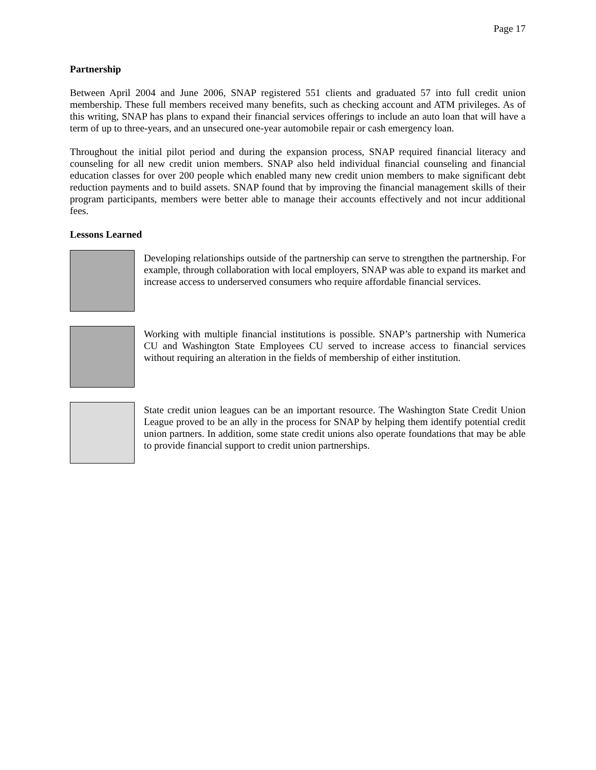Page 17
Partnership
Between April 2004 and June 2006, SNAP registered 551 clients and graduated 57 into full credit union membership. These full members received many benefits, such as checking account and ATM privileges. As of this writing, SNAP has plans to expand their financial services offerings to include an auto loan that will have a term of up to three-years, and an unsecured one-year automobile repair or cash emergency loan.
Throughout the initial pilot period and during the expansion process, SNAP required financial literacy and counseling for all new credit union members. SNAP also held individual financial counseling and financial education classes for over 200 people which enabled many new credit union members to make significant debt reduction payments and to build assets. SNAP found that by improving the financial management skills of their program participants, members were better able to manage their accounts effectively and not incur additional fees.
Lessons Learned
Developing relationships outside of the partnership can serve to strengthen the partnership. For example, through collaboration with local employers, SNAP was able to expand its market and increase access to underserved consumers who require affordable financial services.
Working with multiple financial institutions is possible. SNAP’s partnership with Numerica CU and Washington State Employees CU served to increase access to financial services without requiring an alteration in the fields of membership of either institution.
State credit union leagues can be an important resource. The Washington State Credit Union League proved to be an ally in the process for SNAP by helping them identify potential credit union partners. In addition, some state credit unions also operate foundations that may be able to provide financial support to credit union partnerships.